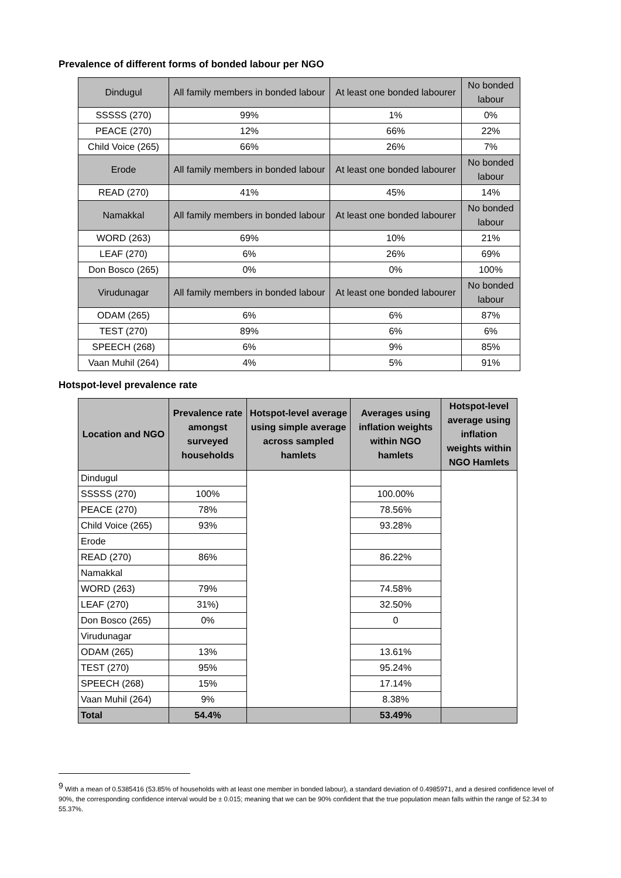Prevalence of different forms of bonded labour per NGO
| Dindugul | All family members in bonded labour | At least one bonded labourer | No bonded labour |
| SSSSS (270) | 99% | 1% | 0% |
| PEACE (270) | 12% | 66% | 22% |
| Child Voice (265) | 66% | 26% | 7% |
| Erode | All family members in bonded labour | At least one bonded labourer | No bonded labour |
| READ (270) | 41% | 45% | 14% |
| Namakkal | All family members in bonded labour | At least one bonded labourer | No bonded labour |
| WORD (263) | 69% | 10% | 21% |
| LEAF (270) | 6% | 26% | 69% |
| Don Bosco (265) | 0% | 0% | 100% |
| Virudunagar | All family members in bonded labour | At least one bonded labourer | No bonded labour |
| ODAM (265) | 6% | 6% | 87% |
| TEST (270) | 89% | 6% | 6% |
| SPEECH (268) | 6% | 9% | 85% |
| Vaan Muhil (264) | 4% | 5% | 91% |
Hotspot-level prevalence rate
| Location and NGO | Prevalence rate amongst surveyed households | Hotspot-level average using simple average across sampled hamlets | Averages using inflation weights within NGO hamlets | Hotspot-level average using inflation weights within NGO Hamlets |
| --- | --- | --- | --- | --- |
| Dindugul | | | | |
| SSSSS (270) | 100% | | 100.00% | |
| PEACE (270) | 78% | | 78.56% | |
| Child Voice (265) | 93% | | 93.28% | |
| Erode | | | | |
| READ (270) | 86% | | 86.22% | |
| Namakkal | | | | |
| WORD (263) | 79% | | 74.58% | |
| LEAF (270) | 31%) | | 32.50% | |
| Don Bosco (265) | 0% | | 0 | |
| Virudunagar | | | | |
| ODAM (265) | 13% | | 13.61% | |
| TEST (270) | 95% | | 95.24% | |
| SPEECH (268) | 15% | | 17.14% | |
| Vaan Muhil (264) | 9% | | 8.38% | |
| Total | 54.4% | | 53.49% | |
<sup>9</sup> With a mean of 0.5385416 (53.85% of households with at least one member in bonded labour), a standard deviation of 0.4985971, and a desired confidence level of 90%, the corresponding confidence interval would be ± 0.015; meaning that we can be 90% confident that the true population mean falls within the range of 52.34 to 55.37%.